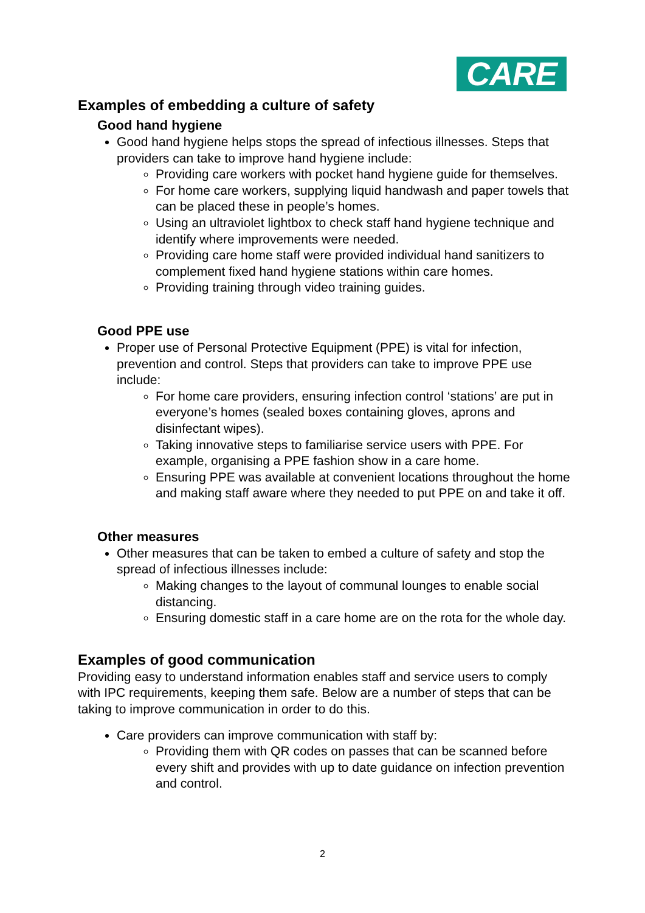CARE
Examples of embedding a culture of safety
Good hand hygiene
Good hand hygiene helps stops the spread of infectious illnesses. Steps that providers can take to improve hand hygiene include:
Providing care workers with pocket hand hygiene guide for themselves.
For home care workers, supplying liquid handwash and paper towels that can be placed these in people’s homes.
Using an ultraviolet lightbox to check staff hand hygiene technique and identify where improvements were needed.
Providing care home staff were provided individual hand sanitizers to complement fixed hand hygiene stations within care homes.
Providing training through video training guides.
Good PPE use
Proper use of Personal Protective Equipment (PPE) is vital for infection, prevention and control. Steps that providers can take to improve PPE use include:
For home care providers, ensuring infection control ‘stations’ are put in everyone’s homes (sealed boxes containing gloves, aprons and disinfectant wipes).
Taking innovative steps to familiarise service users with PPE. For example, organising a PPE fashion show in a care home.
Ensuring PPE was available at convenient locations throughout the home and making staff aware where they needed to put PPE on and take it off.
Other measures
Other measures that can be taken to embed a culture of safety and stop the spread of infectious illnesses include:
Making changes to the layout of communal lounges to enable social distancing.
Ensuring domestic staff in a care home are on the rota for the whole day.
Examples of good communication
Providing easy to understand information enables staff and service users to comply with IPC requirements, keeping them safe. Below are a number of steps that can be taking to improve communication in order to do this.
Care providers can improve communication with staff by:
Providing them with QR codes on passes that can be scanned before every shift and provides with up to date guidance on infection prevention and control.
2